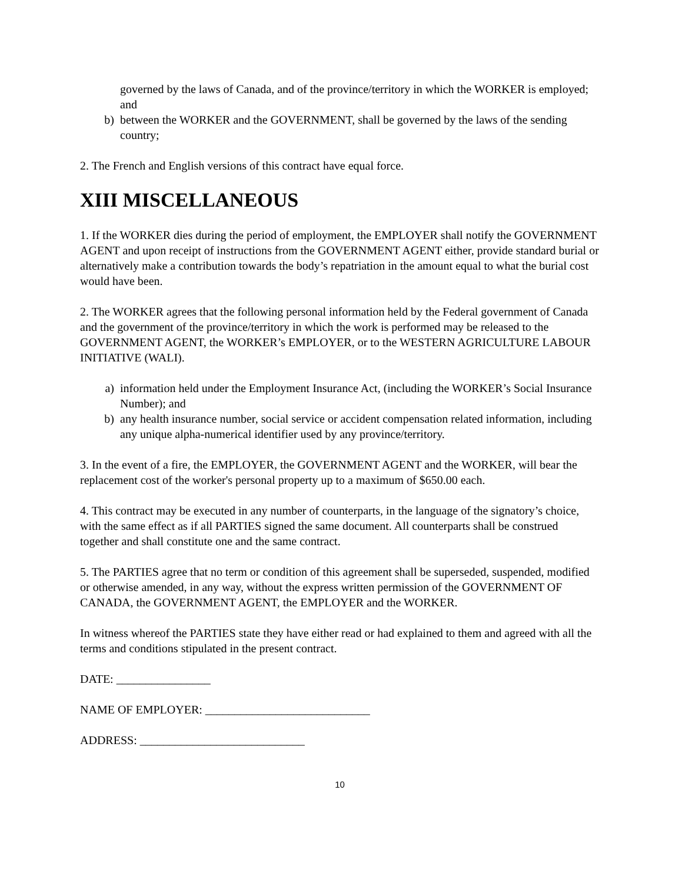governed by the laws of Canada, and of the province/territory in which the WORKER is employed; and
b) between the WORKER and the GOVERNMENT, shall be governed by the laws of the sending country;
2. The French and English versions of this contract have equal force.
XIII MISCELLANEOUS
1. If the WORKER dies during the period of employment, the EMPLOYER shall notify the GOVERNMENT AGENT and upon receipt of instructions from the GOVERNMENT AGENT either, provide standard burial or alternatively make a contribution towards the body’s repatriation in the amount equal to what the burial cost would have been.
2. The WORKER agrees that the following personal information held by the Federal government of Canada and the government of the province/territory in which the work is performed may be released to the GOVERNMENT AGENT, the WORKER’s EMPLOYER, or to the WESTERN AGRICULTURE LABOUR INITIATIVE (WALI).
a) information held under the Employment Insurance Act, (including the WORKER’s Social Insurance Number); and
b) any health insurance number, social service or accident compensation related information, including any unique alpha-numerical identifier used by any province/territory.
3. In the event of a fire, the EMPLOYER, the GOVERNMENT AGENT and the WORKER, will bear the replacement cost of the worker's personal property up to a maximum of $650.00 each.
4. This contract may be executed in any number of counterparts, in the language of the signatory’s choice, with the same effect as if all PARTIES signed the same document. All counterparts shall be construed together and shall constitute one and the same contract.
5. The PARTIES agree that no term or condition of this agreement shall be superseded, suspended, modified or otherwise amended, in any way, without the express written permission of the GOVERNMENT OF CANADA, the GOVERNMENT AGENT, the EMPLOYER and the WORKER.
In witness whereof the PARTIES state they have either read or had explained to them and agreed with all the terms and conditions stipulated in the present contract.
DATE: ________________
NAME OF EMPLOYER: ____________________________
ADDRESS: ____________________________
10